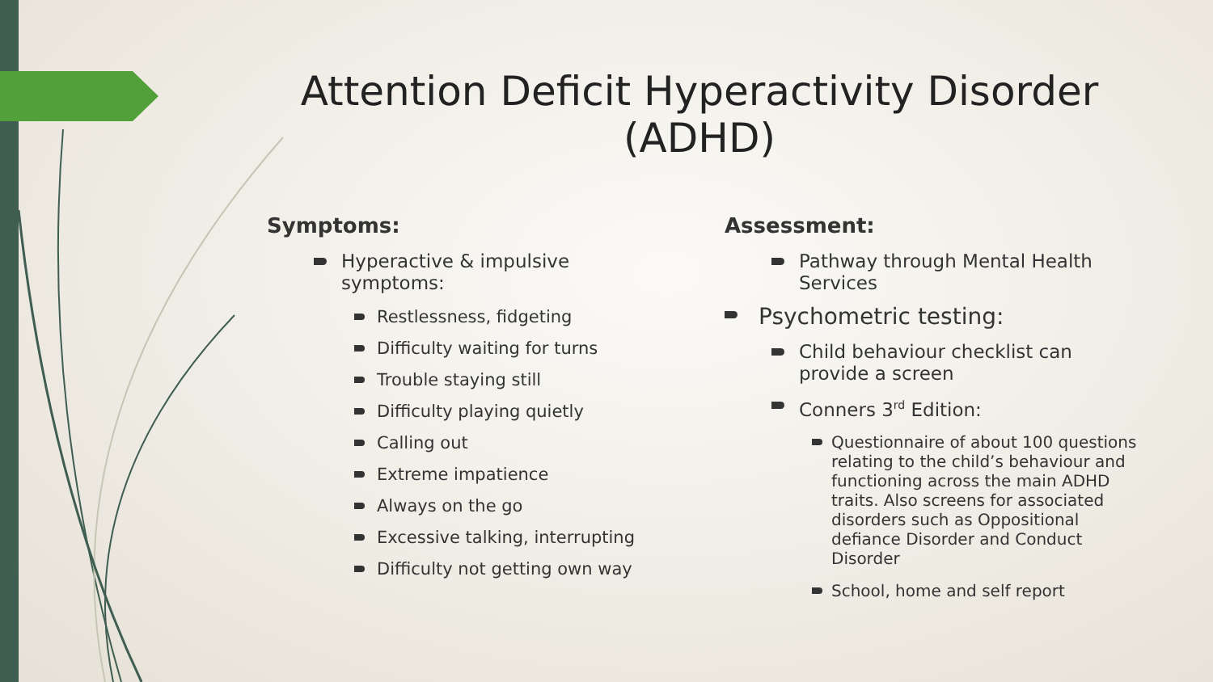Attention Deficit Hyperactivity Disorder (ADHD)
Symptoms:
Hyperactive & impulsive symptoms:
Restlessness, fidgeting
Difficulty waiting for turns
Trouble staying still
Difficulty playing quietly
Calling out
Extreme impatience
Always on the go
Excessive talking, interrupting
Difficulty not getting own way
Assessment:
Pathway through Mental Health Services
Psychometric testing:
Child behaviour checklist can provide a screen
Conners 3<sup>rd</sup> Edition:
Questionnaire of about 100 questions relating to the child’s behaviour and functioning across the main ADHD traits. Also screens for associated disorders such as Oppositional defiance Disorder and Conduct Disorder
School, home and self report